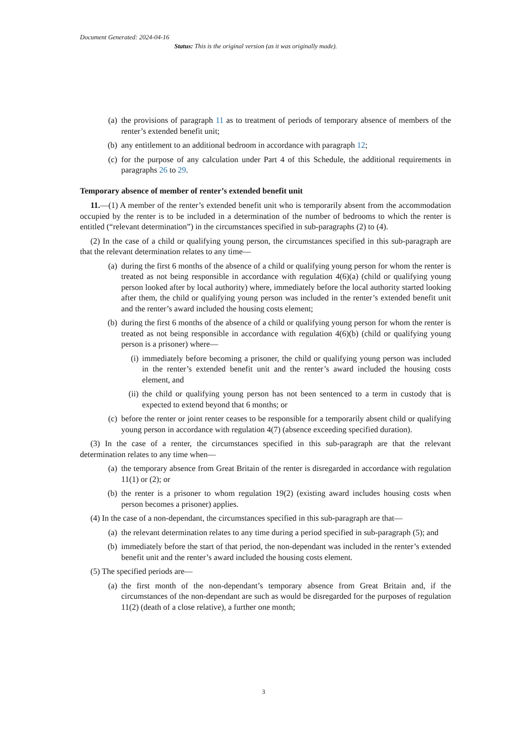Document Generated: 2024-04-16
Status: This is the original version (as it was originally made).
(a) the provisions of paragraph 11 as to treatment of periods of temporary absence of members of the renter’s extended benefit unit;
(b) any entitlement to an additional bedroom in accordance with paragraph 12;
(c) for the purpose of any calculation under Part 4 of this Schedule, the additional requirements in paragraphs 26 to 29.
Temporary absence of member of renter’s extended benefit unit
11.—(1) A member of the renter’s extended benefit unit who is temporarily absent from the accommodation occupied by the renter is to be included in a determination of the number of bedrooms to which the renter is entitled (“relevant determination”) in the circumstances specified in sub-paragraphs (2) to (4).
(2) In the case of a child or qualifying young person, the circumstances specified in this sub-paragraph are that the relevant determination relates to any time—
(a) during the first 6 months of the absence of a child or qualifying young person for whom the renter is treated as not being responsible in accordance with regulation 4(6)(a) (child or qualifying young person looked after by local authority) where, immediately before the local authority started looking after them, the child or qualifying young person was included in the renter’s extended benefit unit and the renter’s award included the housing costs element;
(b) during the first 6 months of the absence of a child or qualifying young person for whom the renter is treated as not being responsible in accordance with regulation 4(6)(b) (child or qualifying young person is a prisoner) where—
(i) immediately before becoming a prisoner, the child or qualifying young person was included in the renter’s extended benefit unit and the renter’s award included the housing costs element, and
(ii) the child or qualifying young person has not been sentenced to a term in custody that is expected to extend beyond that 6 months; or
(c) before the renter or joint renter ceases to be responsible for a temporarily absent child or qualifying young person in accordance with regulation 4(7) (absence exceeding specified duration).
(3) In the case of a renter, the circumstances specified in this sub-paragraph are that the relevant determination relates to any time when—
(a) the temporary absence from Great Britain of the renter is disregarded in accordance with regulation 11(1) or (2); or
(b) the renter is a prisoner to whom regulation 19(2) (existing award includes housing costs when person becomes a prisoner) applies.
(4) In the case of a non-dependant, the circumstances specified in this sub-paragraph are that—
(a) the relevant determination relates to any time during a period specified in sub-paragraph (5); and
(b) immediately before the start of that period, the non-dependant was included in the renter’s extended benefit unit and the renter’s award included the housing costs element.
(5) The specified periods are—
(a) the first month of the non-dependant’s temporary absence from Great Britain and, if the circumstances of the non-dependant are such as would be disregarded for the purposes of regulation 11(2) (death of a close relative), a further one month;
3